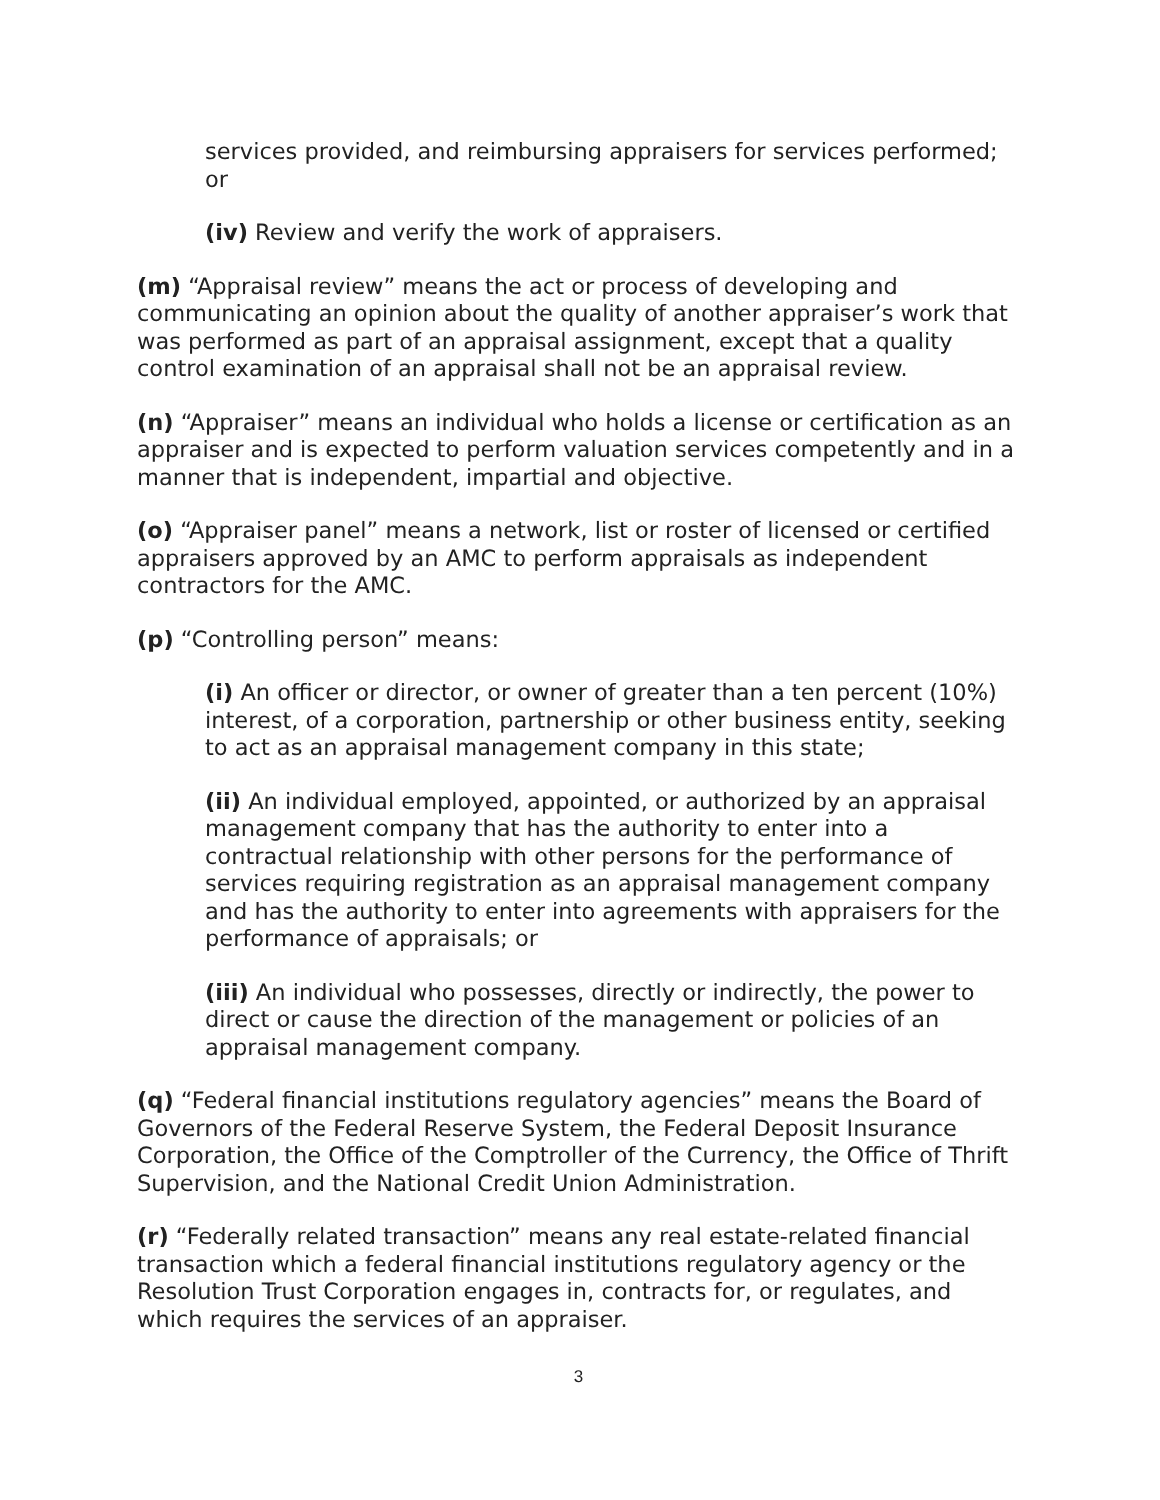services provided, and reimbursing appraisers for services performed; or
(iv) Review and verify the work of appraisers.
(m) “Appraisal review” means the act or process of developing and communicating an opinion about the quality of another appraiser’s work that was performed as part of an appraisal assignment, except that a quality control examination of an appraisal shall not be an appraisal review.
(n) “Appraiser” means an individual who holds a license or certification as an appraiser and is expected to perform valuation services competently and in a manner that is independent, impartial and objective.
(o) “Appraiser panel” means a network, list or roster of licensed or certified appraisers approved by an AMC to perform appraisals as independent contractors for the AMC.
(p) “Controlling person” means:
(i) An officer or director, or owner of greater than a ten percent (10%) interest, of a corporation, partnership or other business entity, seeking to act as an appraisal management company in this state;
(ii) An individual employed, appointed, or authorized by an appraisal management company that has the authority to enter into a contractual relationship with other persons for the performance of services requiring registration as an appraisal management company and has the authority to enter into agreements with appraisers for the performance of appraisals; or
(iii) An individual who possesses, directly or indirectly, the power to direct or cause the direction of the management or policies of an appraisal management company.
(q) “Federal financial institutions regulatory agencies” means the Board of Governors of the Federal Reserve System, the Federal Deposit Insurance Corporation, the Office of the Comptroller of the Currency, the Office of Thrift Supervision, and the National Credit Union Administration.
(r) “Federally related transaction” means any real estate-related financial transaction which a federal financial institutions regulatory agency or the Resolution Trust Corporation engages in, contracts for, or regulates, and which requires the services of an appraiser.
3